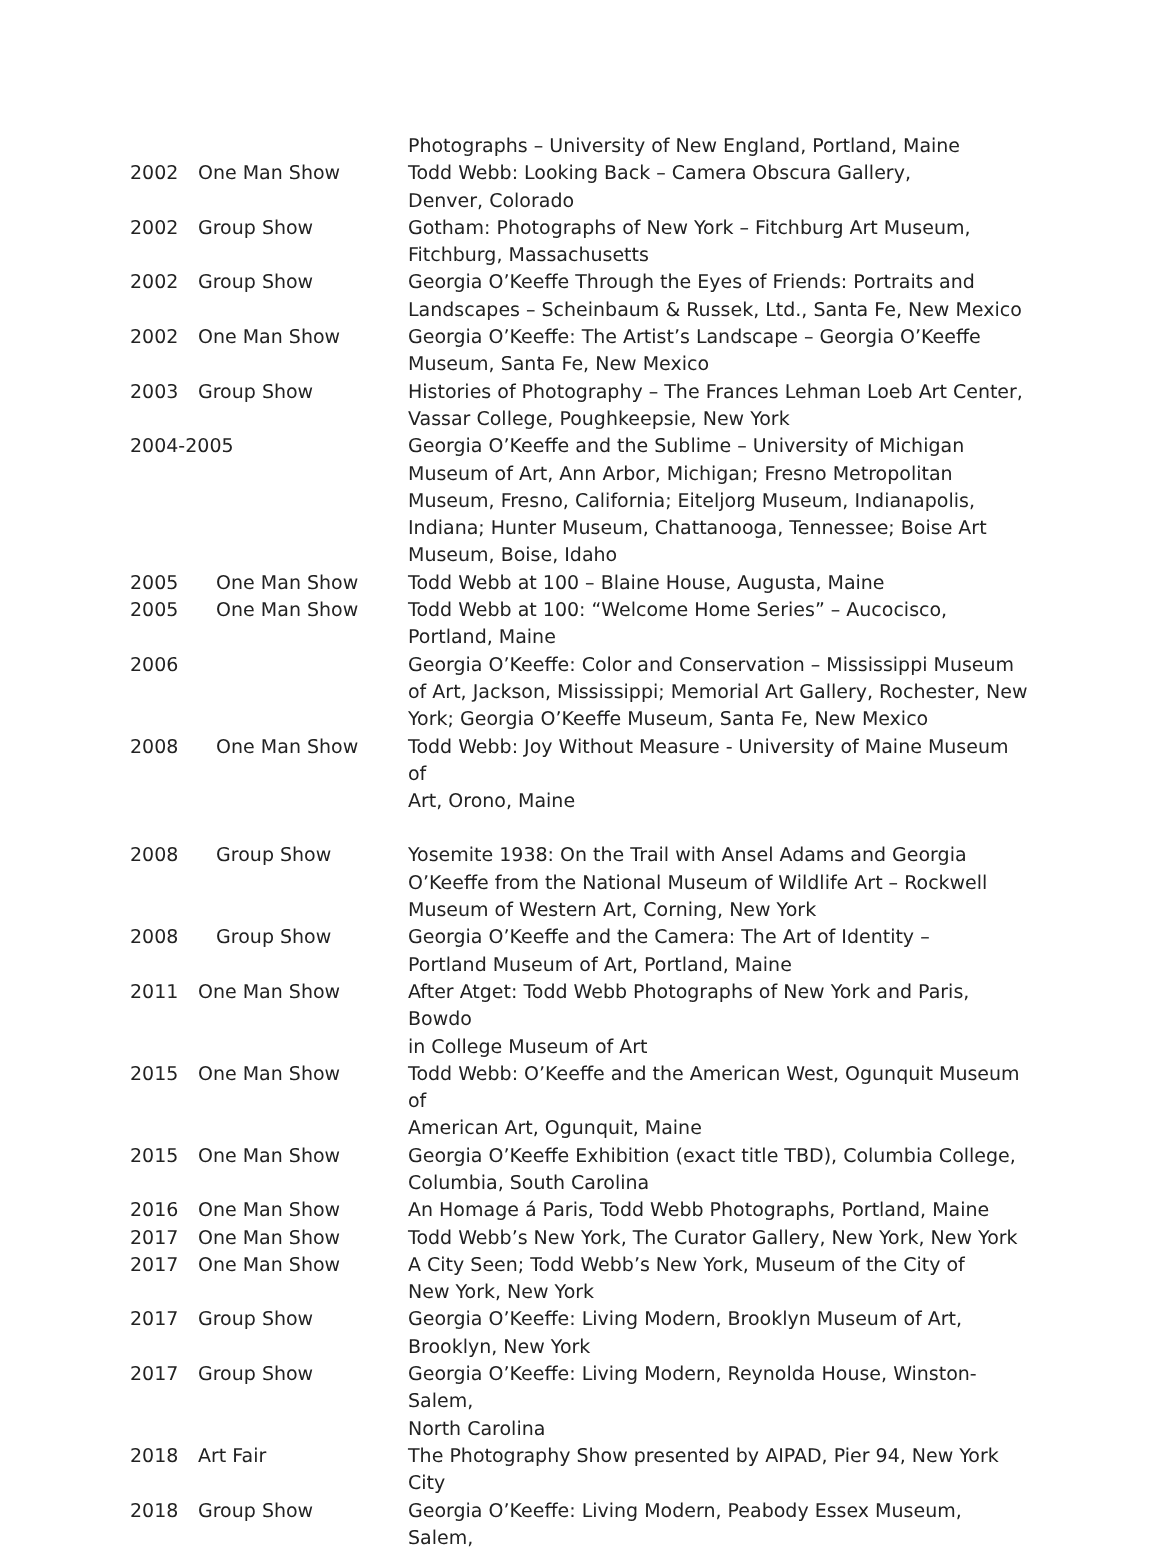| | | Photographs – University of New England, Portland, Maine |
| 2002 | One Man Show | Todd Webb: Looking Back – Camera Obscura Gallery, Denver, Colorado |
| 2002 | Group Show | Gotham: Photographs of New York – Fitchburg Art Museum, Fitchburg, Massachusetts |
| 2002 | Group Show | Georgia O’Keeffe Through the Eyes of Friends: Portraits and Landscapes – Scheinbaum & Russek, Ltd., Santa Fe, New Mexico |
| 2002 | One Man Show | Georgia O’Keeffe: The Artist’s Landscape – Georgia O’Keeffe Museum, Santa Fe, New Mexico |
| 2003 | Group Show | Histories of Photography – The Frances Lehman Loeb Art Center, Vassar College, Poughkeepsie, New York |
| 2004-2005 | | Georgia O’Keeffe and the Sublime – University of Michigan Museum of Art, Ann Arbor, Michigan; Fresno Metropolitan Museum, Fresno, California; Eiteljorg Museum, Indianapolis, Indiana; Hunter Museum, Chattanooga, Tennessee; Boise Art Museum, Boise, Idaho |
| 2005 | One Man Show | Todd Webb at 100 – Blaine House, Augusta, Maine |
| 2005 | One Man Show | Todd Webb at 100: “Welcome Home Series” – Aucocisco, Portland, Maine |
| 2006 | | Georgia O’Keeffe: Color and Conservation – Mississippi Museum of Art, Jackson, Mississippi; Memorial Art Gallery, Rochester, New York; Georgia O’Keeffe Museum, Santa Fe, New Mexico |
| 2008 | One Man Show | Todd Webb: Joy Without Measure - University of Maine Museum of Art, Orono, Maine |
| 2008 | Group Show | Yosemite 1938: On the Trail with Ansel Adams and Georgia O’Keeffe from the National Museum of Wildlife Art – Rockwell Museum of Western Art, Corning, New York |
| 2008 | Group Show | Georgia O’Keeffe and the Camera: The Art of Identity – Portland Museum of Art, Portland, Maine |
| 2011 | One Man Show | After Atget: Todd Webb Photographs of New York and Paris, Bowdo in College Museum of Art |
| 2015 | One Man Show | Todd Webb: O’Keeffe and the American West, Ogunquit Museum of American Art, Ogunquit, Maine |
| 2015 | One Man Show | Georgia O’Keeffe Exhibition (exact title TBD), Columbia College, Columbia, South Carolina |
| 2016 | One Man Show | An Homage á Paris, Todd Webb Photographs, Portland, Maine |
| 2017 | One Man Show | Todd Webb’s New York, The Curator Gallery, New York, New York |
| 2017 | One Man Show | A City Seen; Todd Webb’s New York, Museum of the City of New York, New York |
| 2017 | Group Show | Georgia O’Keeffe: Living Modern, Brooklyn Museum of Art, Brooklyn, New York |
| 2017 | Group Show | Georgia O’Keeffe: Living Modern, Reynolda House, Winston-Salem, North Carolina |
| 2018 | Art Fair | The Photography Show presented by AIPAD, Pier 94, New York City |
| 2018 | Group Show | Georgia O’Keeffe: Living Modern, Peabody Essex Museum, Salem, |